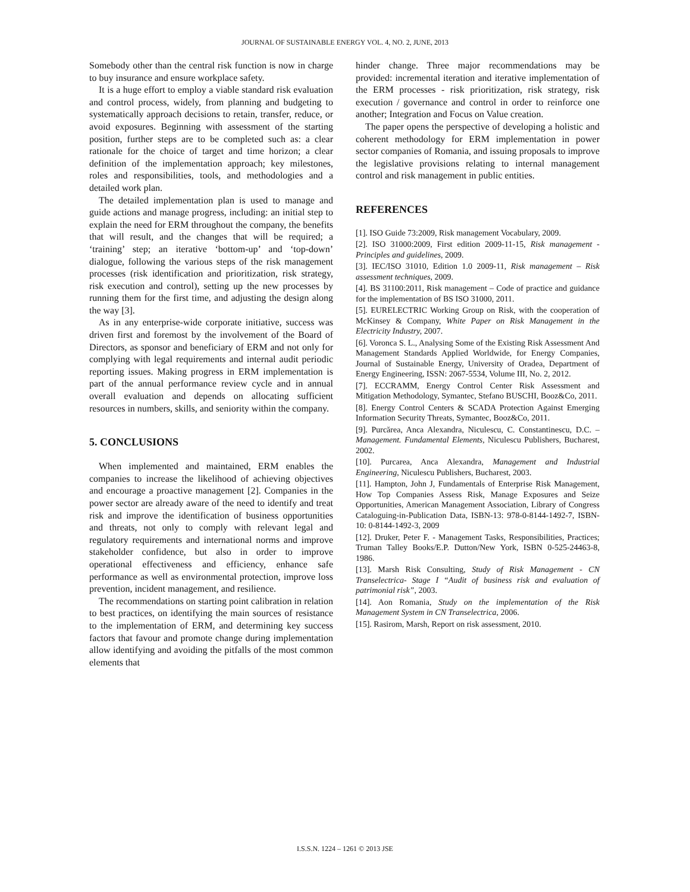JOURNAL OF SUSTAINABLE ENERGY VOL. 4, NO. 2, JUNE, 2013
Somebody other than the central risk function is now in charge to buy insurance and ensure workplace safety.
It is a huge effort to employ a viable standard risk evaluation and control process, widely, from planning and budgeting to systematically approach decisions to retain, transfer, reduce, or avoid exposures. Beginning with assessment of the starting position, further steps are to be completed such as: a clear rationale for the choice of target and time horizon; a clear definition of the implementation approach; key milestones, roles and responsibilities, tools, and methodologies and a detailed work plan.
The detailed implementation plan is used to manage and guide actions and manage progress, including: an initial step to explain the need for ERM throughout the company, the benefits that will result, and the changes that will be required; a ‘training’ step; an iterative ‘bottom-up’ and ‘top-down’ dialogue, following the various steps of the risk management processes (risk identification and prioritization, risk strategy, risk execution and control), setting up the new processes by running them for the first time, and adjusting the design along the way [3].
As in any enterprise-wide corporate initiative, success was driven first and foremost by the involvement of the Board of Directors, as sponsor and beneficiary of ERM and not only for complying with legal requirements and internal audit periodic reporting issues. Making progress in ERM implementation is part of the annual performance review cycle and in annual overall evaluation and depends on allocating sufficient resources in numbers, skills, and seniority within the company.
5. CONCLUSIONS
When implemented and maintained, ERM enables the companies to increase the likelihood of achieving objectives and encourage a proactive management [2]. Companies in the power sector are already aware of the need to identify and treat risk and improve the identification of business opportunities and threats, not only to comply with relevant legal and regulatory requirements and international norms and improve stakeholder confidence, but also in order to improve operational effectiveness and efficiency, enhance safe performance as well as environmental protection, improve loss prevention, incident management, and resilience.
The recommendations on starting point calibration in relation to best practices, on identifying the main sources of resistance to the implementation of ERM, and determining key success factors that favour and promote change during implementation allow identifying and avoiding the pitfalls of the most common elements that
hinder change. Three major recommendations may be provided: incremental iteration and iterative implementation of the ERM processes - risk prioritization, risk strategy, risk execution / governance and control in order to reinforce one another; Integration and Focus on Value creation.
The paper opens the perspective of developing a holistic and coherent methodology for ERM implementation in power sector companies of Romania, and issuing proposals to improve the legislative provisions relating to internal management control and risk management in public entities.
REFERENCES
[1]. ISO Guide 73:2009, Risk management Vocabulary, 2009.
[2]. ISO 31000:2009, First edition 2009-11-15, Risk management - Principles and guidelines, 2009.
[3]. IEC/ISO 31010, Edition 1.0 2009-11, Risk management – Risk assessment techniques, 2009.
[4]. BS 31100:2011, Risk management – Code of practice and guidance for the implementation of BS ISO 31000, 2011.
[5]. EURELECTRIC Working Group on Risk, with the cooperation of McKinsey & Company, White Paper on Risk Management in the Electricity Industry, 2007.
[6]. Voronca S. L., Analysing Some of the Existing Risk Assessment And Management Standards Applied Worldwide, for Energy Companies, Journal of Sustainable Energy, University of Oradea, Department of Energy Engineering, ISSN: 2067-5534, Volume III, No. 2, 2012.
[7]. ECCRAMM, Energy Control Center Risk Assessment and Mitigation Methodology, Symantec, Stefano BUSCHI, Booz&Co, 2011.
[8]. Energy Control Centers & SCADA Protection Against Emerging Information Security Threats, Symantec, Booz&Co, 2011.
[9]. Purcărea, Anca Alexandra, Niculescu, C. Constantinescu, D.C. – Management. Fundamental Elements, Niculescu Publishers, Bucharest, 2002.
[10]. Purcarea, Anca Alexandra, Management and Industrial Engineering, Niculescu Publishers, Bucharest, 2003.
[11]. Hampton, John J, Fundamentals of Enterprise Risk Management, How Top Companies Assess Risk, Manage Exposures and Seize Opportunities, American Management Association, Library of Congress Cataloguing-in-Publication Data, ISBN-13: 978-0-8144-1492-7, ISBN-10: 0-8144-1492-3, 2009
[12]. Druker, Peter F. - Management Tasks, Responsibilities, Practices; Truman Talley Books/E.P. Dutton/New York, ISBN 0-525-24463-8, 1986.
[13]. Marsh Risk Consulting, Study of Risk Management - CN Transelectrica- Stage I “Audit of business risk and evaluation of patrimonial risk”, 2003.
[14]. Aon Romania, Study on the implementation of the Risk Management System in CN Transelectrica, 2006.
[15]. Rasirom, Marsh, Report on risk assessment, 2010.
I.S.S.N. 1224 – 1261 © 2013 JSE